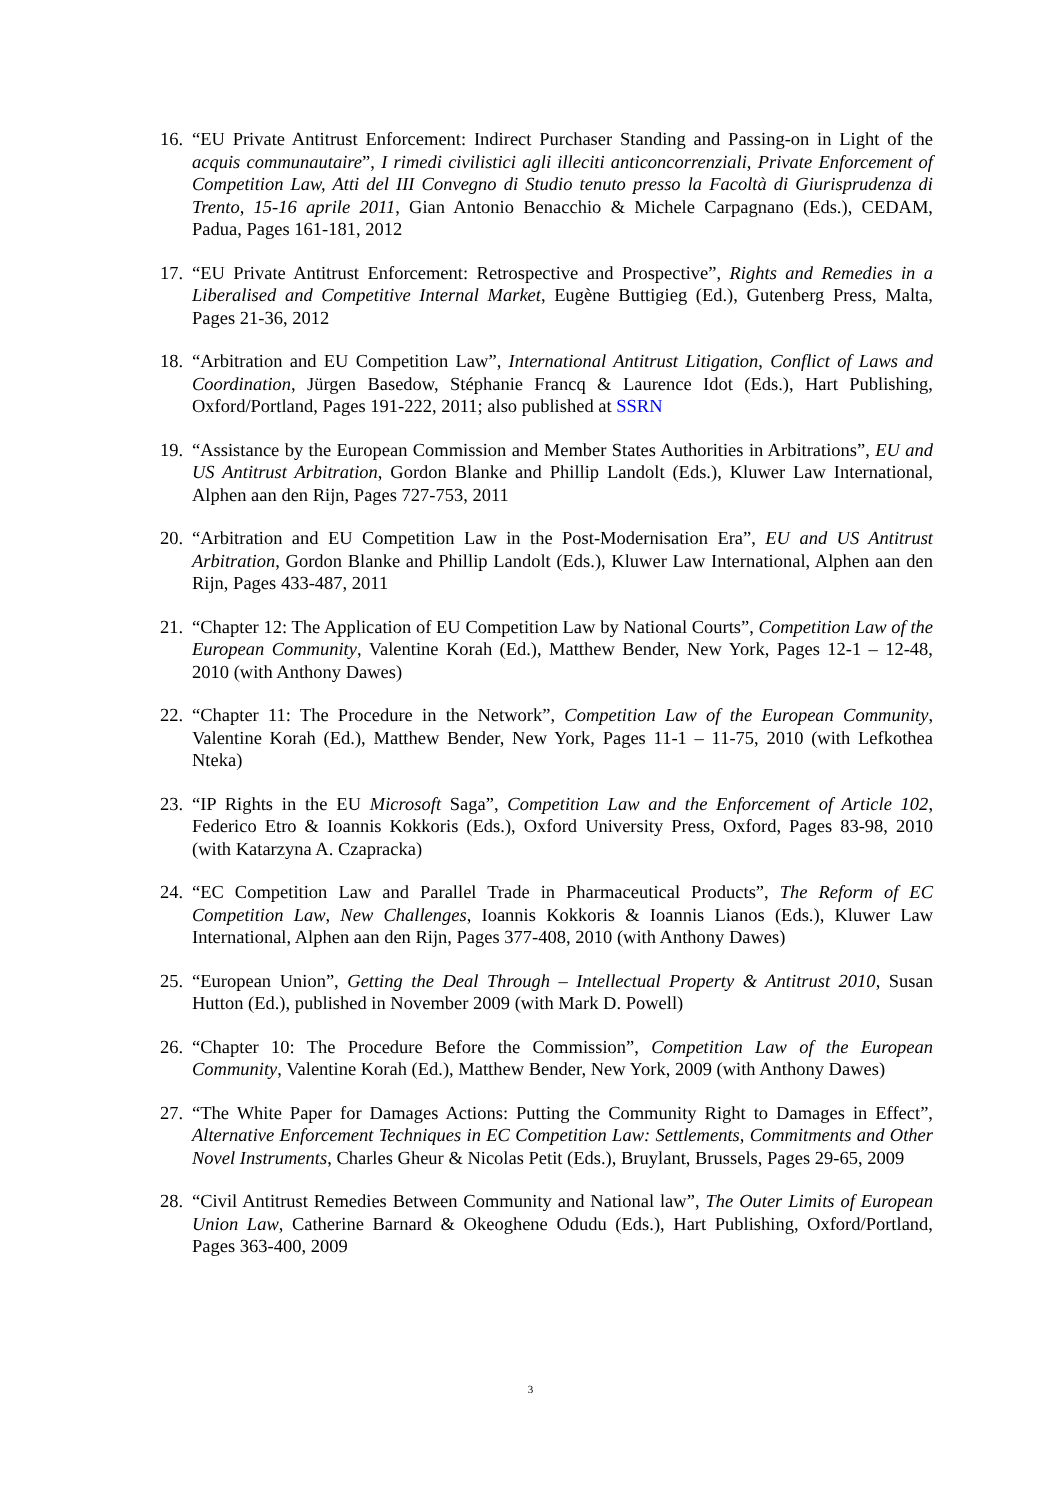16.
“EU Private Antitrust Enforcement: Indirect Purchaser Standing and Passing-on in Light of the acquis communautaire”, I rimedi civilistici agli illeciti anticoncorrenziali, Private Enforcement of Competition Law, Atti del III Convegno di Studio tenuto presso la Facoltà di Giurisprudenza di Trento, 15-16 aprile 2011, Gian Antonio Benacchio & Michele Carpagnano (Eds.), CEDAM, Padua, Pages 161-181, 2012
17.
“EU Private Antitrust Enforcement: Retrospective and Prospective”, Rights and Remedies in a Liberalised and Competitive Internal Market, Eugène Buttigieg (Ed.), Gutenberg Press, Malta, Pages 21-36, 2012
18.
“Arbitration and EU Competition Law”, International Antitrust Litigation, Conflict of Laws and Coordination, Jürgen Basedow, Stéphanie Francq & Laurence Idot (Eds.), Hart Publishing, Oxford/Portland, Pages 191-222, 2011; also published at SSRN
19.
“Assistance by the European Commission and Member States Authorities in Arbitrations”, EU and US Antitrust Arbitration, Gordon Blanke and Phillip Landolt (Eds.), Kluwer Law International, Alphen aan den Rijn, Pages 727-753, 2011
20.
“Arbitration and EU Competition Law in the Post-Modernisation Era”, EU and US Antitrust Arbitration, Gordon Blanke and Phillip Landolt (Eds.), Kluwer Law International, Alphen aan den Rijn, Pages 433-487, 2011
21.
“Chapter 12: The Application of EU Competition Law by National Courts”, Competition Law of the European Community, Valentine Korah (Ed.), Matthew Bender, New York, Pages 12-1 – 12-48, 2010 (with Anthony Dawes)
22.
“Chapter 11: The Procedure in the Network”, Competition Law of the European Community, Valentine Korah (Ed.), Matthew Bender, New York, Pages 11-1 – 11-75, 2010 (with Lefkothea Nteka)
23.
“IP Rights in the EU Microsoft Saga”, Competition Law and the Enforcement of Article 102, Federico Etro & Ioannis Kokkoris (Eds.), Oxford University Press, Oxford, Pages 83-98, 2010 (with Katarzyna A. Czapracka)
24.
“EC Competition Law and Parallel Trade in Pharmaceutical Products”, The Reform of EC Competition Law, New Challenges, Ioannis Kokkoris & Ioannis Lianos (Eds.), Kluwer Law International, Alphen aan den Rijn, Pages 377-408, 2010 (with Anthony Dawes)
25.
“European Union”, Getting the Deal Through – Intellectual Property & Antitrust 2010, Susan Hutton (Ed.), published in November 2009 (with Mark D. Powell)
26.
“Chapter 10: The Procedure Before the Commission”, Competition Law of the European Community, Valentine Korah (Ed.), Matthew Bender, New York, 2009 (with Anthony Dawes)
27.
“The White Paper for Damages Actions: Putting the Community Right to Damages in Effect”, Alternative Enforcement Techniques in EC Competition Law: Settlements, Commitments and Other Novel Instruments, Charles Gheur & Nicolas Petit (Eds.), Bruylant, Brussels, Pages 29-65, 2009
28.
“Civil Antitrust Remedies Between Community and National law”, The Outer Limits of European Union Law, Catherine Barnard & Okeoghene Odudu (Eds.), Hart Publishing, Oxford/Portland, Pages 363-400, 2009
3